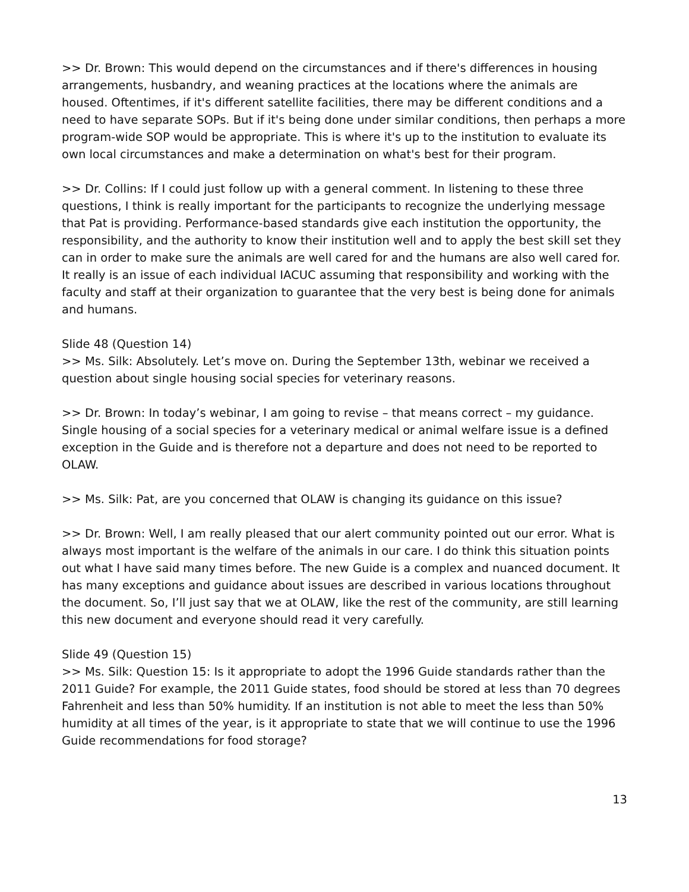>> Dr. Brown: This would depend on the circumstances and if there's differences in housing arrangements, husbandry, and weaning practices at the locations where the animals are housed. Oftentimes, if it's different satellite facilities, there may be different conditions and a need to have separate SOPs. But if it's being done under similar conditions, then perhaps a more program-wide SOP would be appropriate. This is where it's up to the institution to evaluate its own local circumstances and make a determination on what's best for their program.
>> Dr. Collins: If I could just follow up with a general comment. In listening to these three questions, I think is really important for the participants to recognize the underlying message that Pat is providing. Performance-based standards give each institution the opportunity, the responsibility, and the authority to know their institution well and to apply the best skill set they can in order to make sure the animals are well cared for and the humans are also well cared for. It really is an issue of each individual IACUC assuming that responsibility and working with the faculty and staff at their organization to guarantee that the very best is being done for animals and humans.
Slide 48 (Question 14)
>> Ms. Silk: Absolutely. Let’s move on. During the September 13th, webinar we received a question about single housing social species for veterinary reasons.
>> Dr. Brown: In today’s webinar, I am going to revise – that means correct – my guidance. Single housing of a social species for a veterinary medical or animal welfare issue is a defined exception in the Guide and is therefore not a departure and does not need to be reported to OLAW.
>> Ms. Silk: Pat, are you concerned that OLAW is changing its guidance on this issue?
>> Dr. Brown: Well, I am really pleased that our alert community pointed out our error. What is always most important is the welfare of the animals in our care. I do think this situation points out what I have said many times before. The new Guide is a complex and nuanced document. It has many exceptions and guidance about issues are described in various locations throughout the document. So, I’ll just say that we at OLAW, like the rest of the community, are still learning this new document and everyone should read it very carefully.
Slide 49 (Question 15)
>> Ms. Silk: Question 15: Is it appropriate to adopt the 1996 Guide standards rather than the 2011 Guide? For example, the 2011 Guide states, food should be stored at less than 70 degrees Fahrenheit and less than 50% humidity. If an institution is not able to meet the less than 50% humidity at all times of the year, is it appropriate to state that we will continue to use the 1996 Guide recommendations for food storage?
13